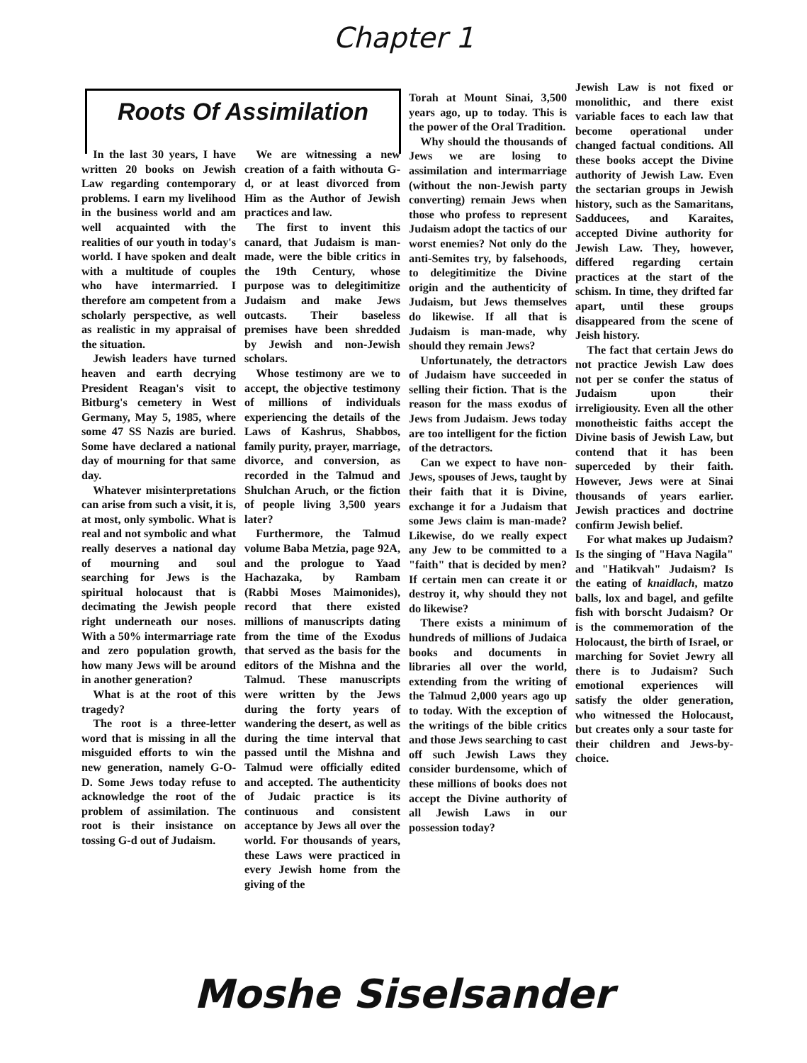Chapter 1
Roots Of Assimilation
In the last 30 years, I have written 20 books on Jewish Law regarding contemporary problems. I earn my livelihood in the business world and am well acquainted with the realities of our youth in today's world. I have spoken and dealt with a multitude of couples who have intermarried. I therefore am competent from a scholarly perspective, as well as realistic in my appraisal of the situation.
Jewish leaders have turned heaven and earth decrying President Reagan's visit to Bitburg's cemetery in West Germany, May 5, 1985, where some 47 SS Nazis are buried. Some have declared a national day of mourning for that same day.
Whatever misinterpretations can arise from such a visit, it is, at most, only symbolic. What is real and not symbolic and what really deserves a national day of mourning and soul searching for Jews is the spiritual holocaust that is decimating the Jewish people right underneath our noses. With a 50% intermarriage rate and zero population growth, how many Jews will be around in another generation?
What is at the root of this tragedy?
The root is a three-letter word that is missing in all the misguided efforts to win the new generation, namely G-O-D. Some Jews today refuse to acknowledge the root of the problem of assimilation. The root is their insistance on tossing G-d out of Judaism.
We are witnessing a new creation of a faith withouta G-d, or at least divorced from Him as the Author of Jewish practices and law.
The first to invent this canard, that Judaism is man-made, were the bible critics in the 19th Century, whose purpose was to delegitimitize Judaism and make Jews outcasts. Their baseless premises have been shredded by Jewish and non-Jewish scholars.
Whose testimony are we to accept, the objective testimony of millions of individuals experiencing the details of the Laws of Kashrus, Shabbos, family purity, prayer, marriage, divorce, and conversion, as recorded in the Talmud and Shulchan Aruch, or the fiction of people living 3,500 years later?
Furthermore, the Talmud volume Baba Metzia, page 92A, and the prologue to Yaad Hachazaka, by Rambam (Rabbi Moses Maimonides), record that there existed millions of manuscripts dating from the time of the Exodus that served as the basis for the editors of the Mishna and the Talmud. These manuscripts were written by the Jews during the forty years of wandering the desert, as well as during the time interval that passed until the Mishna and Talmud were officially edited and accepted. The authenticity of Judaic practice is its continuous and consistent acceptance by Jews all over the world. For thousands of years, these Laws were practiced in every Jewish home from the giving of the
Torah at Mount Sinai, 3,500 years ago, up to today. This is the power of the Oral Tradition.
Why should the thousands of Jews we are losing to assimilation and intermarriage (without the non-Jewish party converting) remain Jews when those who profess to represent Judaism adopt the tactics of our worst enemies? Not only do the anti-Semites try, by falsehoods, to delegitimitize the Divine origin and the authenticity of Judaism, but Jews themselves do likewise. If all that is Judaism is man-made, why should they remain Jews?
Unfortunately, the detractors of Judaism have succeeded in selling their fiction. That is the reason for the mass exodus of Jews from Judaism. Jews today are too intelligent for the fiction of the detractors.
Can we expect to have non-Jews, spouses of Jews, taught by their faith that it is Divine, exchange it for a Judaism that some Jews claim is man-made? Likewise, do we really expect any Jew to be committed to a "faith" that is decided by men? If certain men can create it or destroy it, why should they not do likewise?
There exists a minimum of hundreds of millions of Judaica books and documents in libraries all over the world, extending from the writing of the Talmud 2,000 years ago up to today. With the exception of the writings of the bible critics and those Jews searching to cast off such Jewish Laws they consider burdensome, which of these millions of books does not accept the Divine authority of all Jewish Laws in our possession today?
Jewish Law is not fixed or monolithic, and there exist variable faces to each law that become operational under changed factual conditions. All these books accept the Divine authority of Jewish Law. Even the sectarian groups in Jewish history, such as the Samaritans, Sadducees, and Karaites, accepted Divine authority for Jewish Law. They, however, differed regarding certain practices at the start of the schism. In time, they drifted far apart, until these groups disappeared from the scene of Jeish history.
The fact that certain Jews do not practice Jewish Law does not per se confer the status of Judaism upon their irreligiousity. Even all the other monotheistic faiths accept the Divine basis of Jewish Law, but contend that it has been superceded by their faith. However, Jews were at Sinai thousands of years earlier. Jewish practices and doctrine confirm Jewish belief.
For what makes up Judaism? Is the singing of "Hava Nagila" and "Hatikvah" Judaism? Is the eating of knaidlach, matzo balls, lox and bagel, and gefilte fish with borscht Judaism? Or is the commemoration of the Holocaust, the birth of Israel, or marching for Soviet Jewry all there is to Judaism? Such emotional experiences will satisfy the older generation, who witnessed the Holocaust, but creates only a sour taste for their children and Jews-by-choice.
Moshe Siselsander